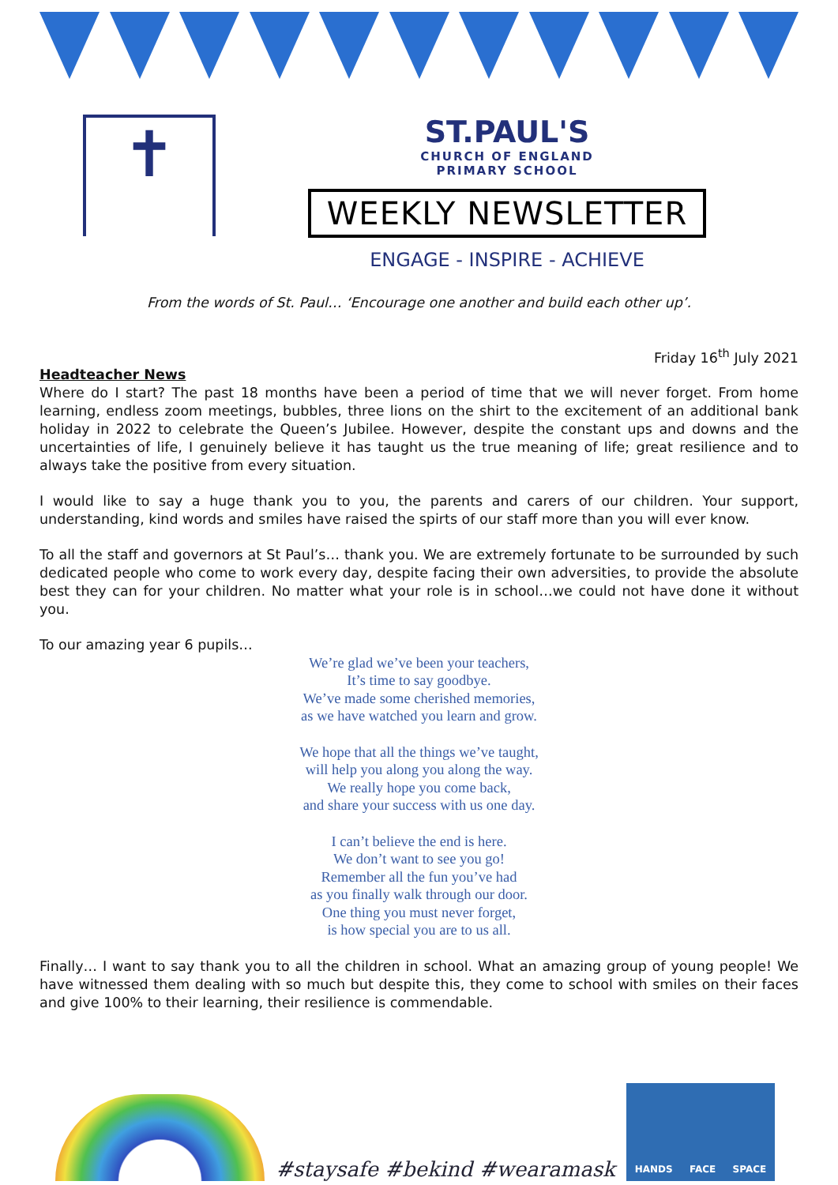✝
ST.PAUL'S
CHURCH OF ENGLAND
PRIMARY SCHOOL
WEEKLY NEWSLETTER
ENGAGE - INSPIRE - ACHIEVE
From the words of St. Paul… ‘Encourage one another and build each other up’.
Friday 16<sup>th</sup> July 2021
Headteacher News
Where do I start? The past 18 months have been a period of time that we will never forget. From home learning, endless zoom meetings, bubbles, three lions on the shirt to the excitement of an additional bank holiday in 2022 to celebrate the Queen’s Jubilee. However, despite the constant ups and downs and the uncertainties of life, I genuinely believe it has taught us the true meaning of life; great resilience and to always take the positive from every situation.
I would like to say a huge thank you to you, the parents and carers of our children. Your support, understanding, kind words and smiles have raised the spirts of our staff more than you will ever know.
To all the staff and governors at St Paul’s… thank you. We are extremely fortunate to be surrounded by such dedicated people who come to work every day, despite facing their own adversities, to provide the absolute best they can for your children. No matter what your role is in school…we could not have done it without you.
To our amazing year 6 pupils…
We’re glad we’ve been your teachers,
It’s time to say goodbye.
We’ve made some cherished memories,
as we have watched you learn and grow.
We hope that all the things we’ve taught,
will help you along you along the way.
We really hope you come back,
and share your success with us one day.
I can’t believe the end is here.
We don’t want to see you go!
Remember all the fun you’ve had
as you finally walk through our door.
One thing you must never forget,
is how special you are to us all.
Finally… I want to say thank you to all the children in school. What an amazing group of young people! We have witnessed them dealing with so much but despite this, they come to school with smiles on their faces and give 100% to their learning, their resilience is commendable.
#staysafe #bekind #wearamask
HANDS FACE SPACE